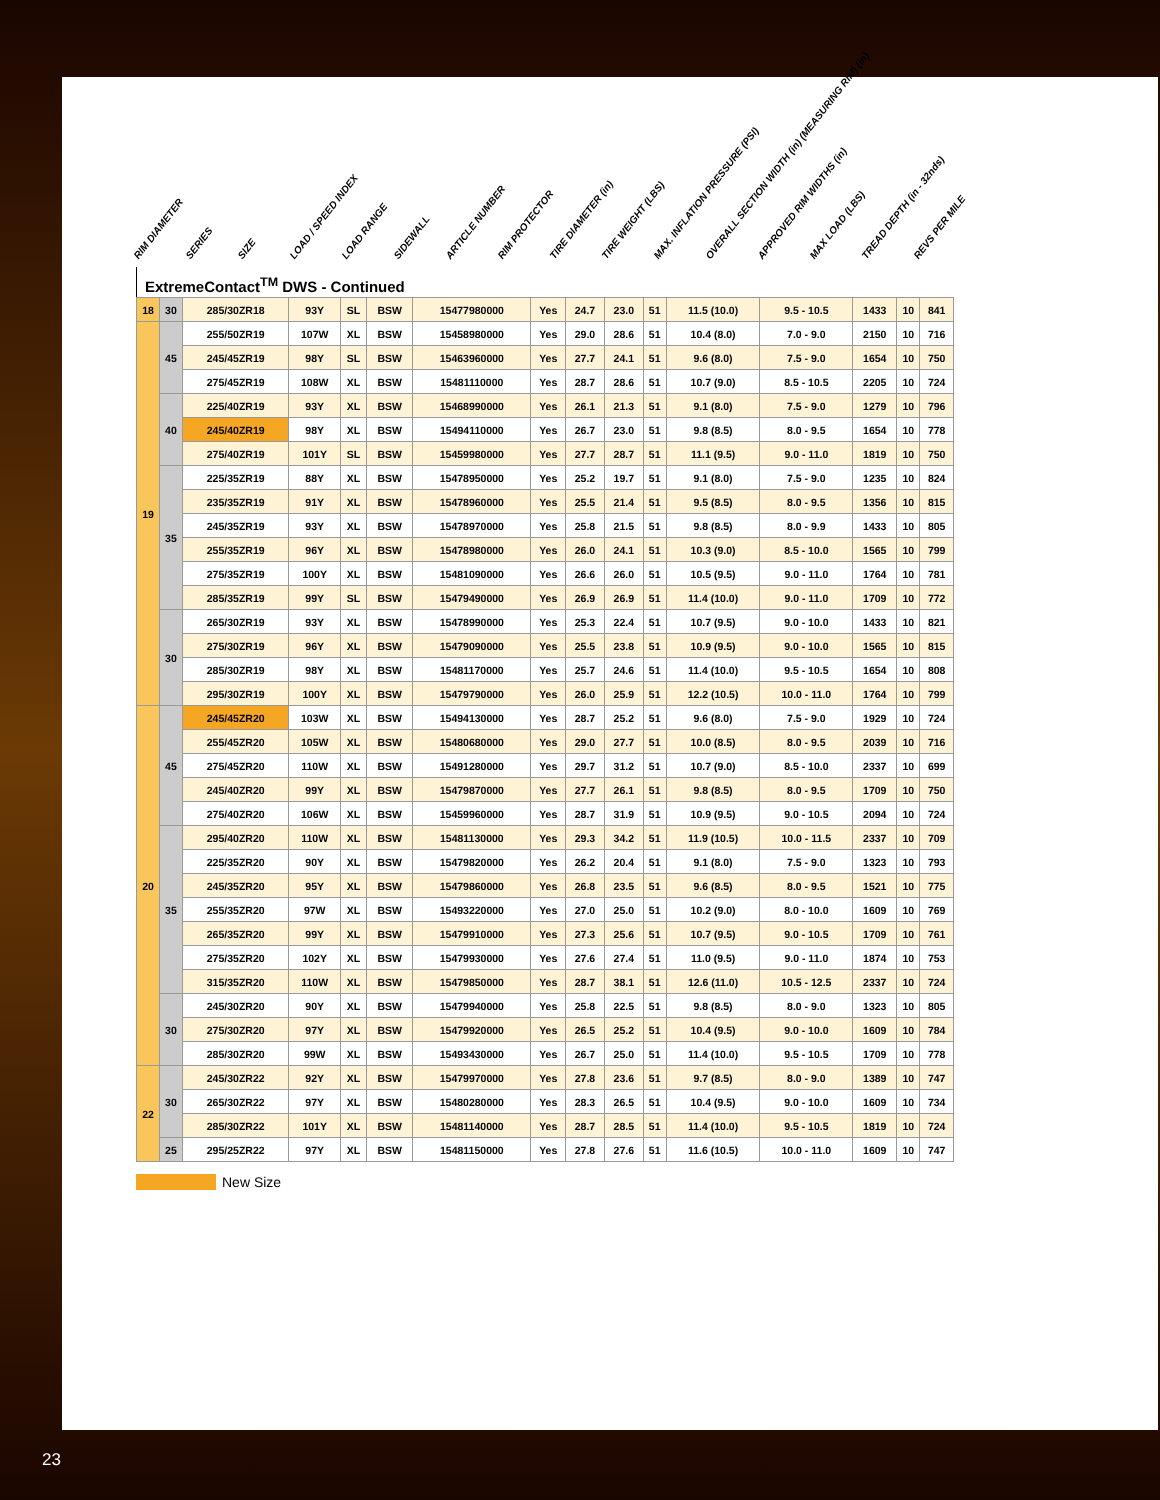RIM DIAMETER SERIES SIZE LOAD / SPEED INDEX LOAD RANGE SIDEWALL ARTICLE NUMBER RIM PROTECTOR TIRE DIAMETER (in) TIRE WEIGHT (LBS) MAX. INFLATION PRESSURE (PSI) OVERALL SECTION WIDTH (in) (MEASURING RIM) (in) APPROVED RIM WIDTHS (in) MAX LOAD (LBS) TREAD DEPTH (in - 32nds) REVS PER MILE
ExtremeContact<sup>TM</sup> DWS - Continued
| 18 | 30 | 285/30ZR18 | 93Y | SL | BSW | 15477980000 | Yes | 24.7 | 23.0 | 51 | 11.5 (10.0) | 9.5 - 10.5 | 1433 | 10 | 841 |
| 19 | 45 | 255/50ZR19 | 107W | XL | BSW | 15458980000 | Yes | 29.0 | 28.6 | 51 | 10.4 (8.0) | 7.0 - 9.0 | 2150 | 10 | 716 |
| | | 245/45ZR19 | 98Y | SL | BSW | 15463960000 | Yes | 27.7 | 24.1 | 51 | 9.6 (8.0) | 7.5 - 9.0 | 1654 | 10 | 750 |
| | | 275/45ZR19 | 108W | XL | BSW | 15481110000 | Yes | 28.7 | 28.6 | 51 | 10.7 (9.0) | 8.5 - 10.5 | 2205 | 10 | 724 |
| | 40 | 225/40ZR19 | 93Y | XL | BSW | 15468990000 | Yes | 26.1 | 21.3 | 51 | 9.1 (8.0) | 7.5 - 9.0 | 1279 | 10 | 796 |
| | | 245/40ZR19 | 98Y | XL | BSW | 15494110000 | Yes | 26.7 | 23.0 | 51 | 9.8 (8.5) | 8.0 - 9.5 | 1654 | 10 | 778 |
| | | 275/40ZR19 | 101Y | SL | BSW | 15459980000 | Yes | 27.7 | 28.7 | 51 | 11.1 (9.5) | 9.0 - 11.0 | 1819 | 10 | 750 |
| | 35 | 225/35ZR19 | 88Y | XL | BSW | 15478950000 | Yes | 25.2 | 19.7 | 51 | 9.1 (8.0) | 7.5 - 9.0 | 1235 | 10 | 824 |
| | | 235/35ZR19 | 91Y | XL | BSW | 15478960000 | Yes | 25.5 | 21.4 | 51 | 9.5 (8.5) | 8.0 - 9.5 | 1356 | 10 | 815 |
| | | 245/35ZR19 | 93Y | XL | BSW | 15478970000 | Yes | 25.8 | 21.5 | 51 | 9.8 (8.5) | 8.0 - 9.9 | 1433 | 10 | 805 |
| | | 255/35ZR19 | 96Y | XL | BSW | 15478980000 | Yes | 26.0 | 24.1 | 51 | 10.3 (9.0) | 8.5 - 10.0 | 1565 | 10 | 799 |
| | | 275/35ZR19 | 100Y | XL | BSW | 15481090000 | Yes | 26.6 | 26.0 | 51 | 10.5 (9.5) | 9.0 - 11.0 | 1764 | 10 | 781 |
| | | 285/35ZR19 | 99Y | SL | BSW | 15479490000 | Yes | 26.9 | 26.9 | 51 | 11.4 (10.0) | 9.0 - 11.0 | 1709 | 10 | 772 |
| | 30 | 265/30ZR19 | 93Y | XL | BSW | 15478990000 | Yes | 25.3 | 22.4 | 51 | 10.7 (9.5) | 9.0 - 10.0 | 1433 | 10 | 821 |
| | | 275/30ZR19 | 96Y | XL | BSW | 15479090000 | Yes | 25.5 | 23.8 | 51 | 10.9 (9.5) | 9.0 - 10.0 | 1565 | 10 | 815 |
| | | 285/30ZR19 | 98Y | XL | BSW | 15481170000 | Yes | 25.7 | 24.6 | 51 | 11.4 (10.0) | 9.5 - 10.5 | 1654 | 10 | 808 |
| | | 295/30ZR19 | 100Y | XL | BSW | 15479790000 | Yes | 26.0 | 25.9 | 51 | 12.2 (10.5) | 10.0 - 11.0 | 1764 | 10 | 799 |
| 20 | 45 | 245/45ZR20 | 103W | XL | BSW | 15494130000 | Yes | 28.7 | 25.2 | 51 | 9.6 (8.0) | 7.5 - 9.0 | 1929 | 10 | 724 |
| | | 255/45ZR20 | 105W | XL | BSW | 15480680000 | Yes | 29.0 | 27.7 | 51 | 10.0 (8.5) | 8.0 - 9.5 | 2039 | 10 | 716 |
| | | 275/45ZR20 | 110W | XL | BSW | 15491280000 | Yes | 29.7 | 31.2 | 51 | 10.7 (9.0) | 8.5 - 10.0 | 2337 | 10 | 699 |
| | | 245/40ZR20 | 99Y | XL | BSW | 15479870000 | Yes | 27.7 | 26.1 | 51 | 9.8 (8.5) | 8.0 - 9.5 | 1709 | 10 | 750 |
| | | 275/40ZR20 | 106W | XL | BSW | 15459960000 | Yes | 28.7 | 31.9 | 51 | 10.9 (9.5) | 9.0 - 10.5 | 2094 | 10 | 724 |
| | 35 | 295/40ZR20 | 110W | XL | BSW | 15481130000 | Yes | 29.3 | 34.2 | 51 | 11.9 (10.5) | 10.0 - 11.5 | 2337 | 10 | 709 |
| | | 225/35ZR20 | 90Y | XL | BSW | 15479820000 | Yes | 26.2 | 20.4 | 51 | 9.1 (8.0) | 7.5 - 9.0 | 1323 | 10 | 793 |
| | | 245/35ZR20 | 95Y | XL | BSW | 15479860000 | Yes | 26.8 | 23.5 | 51 | 9.6 (8.5) | 8.0 - 9.5 | 1521 | 10 | 775 |
| | | 255/35ZR20 | 97W | XL | BSW | 15493220000 | Yes | 27.0 | 25.0 | 51 | 10.2 (9.0) | 8.0 - 10.0 | 1609 | 10 | 769 |
| | | 265/35ZR20 | 99Y | XL | BSW | 15479910000 | Yes | 27.3 | 25.6 | 51 | 10.7 (9.5) | 9.0 - 10.5 | 1709 | 10 | 761 |
| | | 275/35ZR20 | 102Y | XL | BSW | 15479930000 | Yes | 27.6 | 27.4 | 51 | 11.0 (9.5) | 9.0 - 11.0 | 1874 | 10 | 753 |
| | | 315/35ZR20 | 110W | XL | BSW | 15479850000 | Yes | 28.7 | 38.1 | 51 | 12.6 (11.0) | 10.5 - 12.5 | 2337 | 10 | 724 |
| | 30 | 245/30ZR20 | 90Y | XL | BSW | 15479940000 | Yes | 25.8 | 22.5 | 51 | 9.8 (8.5) | 8.0 - 9.0 | 1323 | 10 | 805 |
| | | 275/30ZR20 | 97Y | XL | BSW | 15479920000 | Yes | 26.5 | 25.2 | 51 | 10.4 (9.5) | 9.0 - 10.0 | 1609 | 10 | 784 |
| | | 285/30ZR20 | 99W | XL | BSW | 15493430000 | Yes | 26.7 | 25.0 | 51 | 11.4 (10.0) | 9.5 - 10.5 | 1709 | 10 | 778 |
| 22 | 30 | 245/30ZR22 | 92Y | XL | BSW | 15479970000 | Yes | 27.8 | 23.6 | 51 | 9.7 (8.5) | 8.0 - 9.0 | 1389 | 10 | 747 |
| | | 265/30ZR22 | 97Y | XL | BSW | 15480280000 | Yes | 28.3 | 26.5 | 51 | 10.4 (9.5) | 9.0 - 10.0 | 1609 | 10 | 734 |
| | | 285/30ZR22 | 101Y | XL | BSW | 15481140000 | Yes | 28.7 | 28.5 | 51 | 11.4 (10.0) | 9.5 - 10.5 | 1819 | 10 | 724 |
| | 25 | 295/25ZR22 | 97Y | XL | BSW | 15481150000 | Yes | 27.8 | 27.6 | 51 | 11.6 (10.5) | 10.0 - 11.0 | 1609 | 10 | 747 |
New Size
23